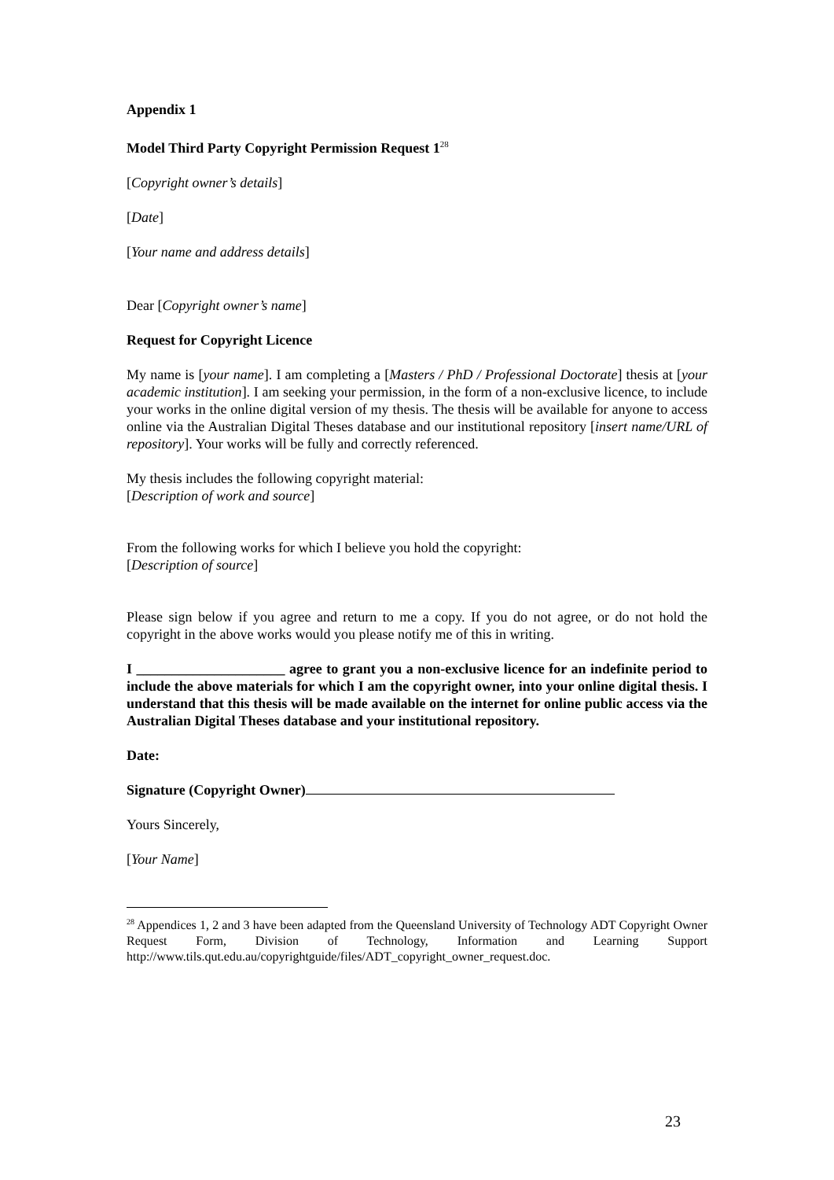Appendix 1
Model Third Party Copyright Permission Request 1<sup>28</sup>
[Copyright owner’s details]
[Date]
[Your name and address details]
Dear [Copyright owner’s name]
Request for Copyright Licence
My name is [your name]. I am completing a [Masters / PhD / Professional Doctorate] thesis at [your academic institution]. I am seeking your permission, in the form of a non-exclusive licence, to include your works in the online digital version of my thesis. The thesis will be available for anyone to access online via the Australian Digital Theses database and our institutional repository [insert name/URL of repository]. Your works will be fully and correctly referenced.
My thesis includes the following copyright material:
[Description of work and source]
From the following works for which I believe you hold the copyright:
[Description of source]
Please sign below if you agree and return to me a copy. If you do not agree, or do not hold the copyright in the above works would you please notify me of this in writing.
I _____________________ agree to grant you a non-exclusive licence for an indefinite period to include the above materials for which I am the copyright owner, into your online digital thesis. I understand that this thesis will be made available on the internet for online public access via the Australian Digital Theses database and your institutional repository.
Date:
Signature (Copyright Owner)
Yours Sincerely,
[Your Name]
<sup>28</sup> Appendices 1, 2 and 3 have been adapted from the Queensland University of Technology ADT Copyright Owner Request Form, Division of Technology, Information and Learning Support http://www.tils.qut.edu.au/copyrightguide/files/ADT_copyright_owner_request.doc.
23